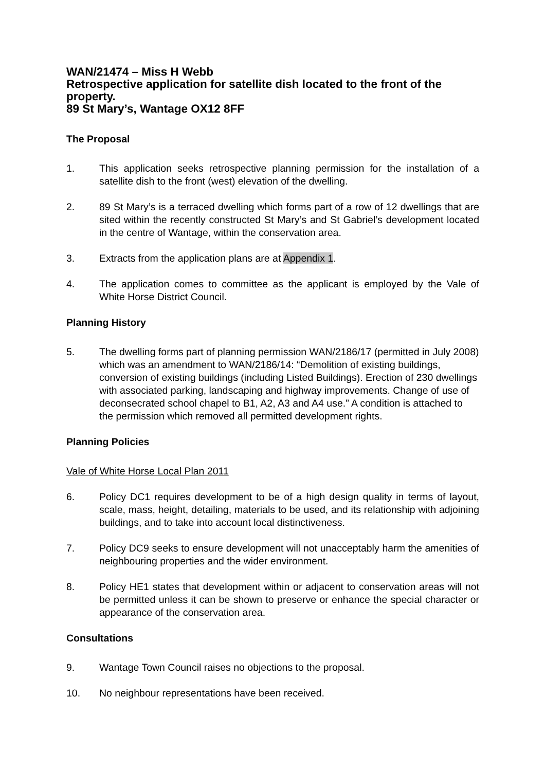WAN/21474 – Miss H Webb
Retrospective application for satellite dish located to the front of the property.
89 St Mary’s, Wantage OX12 8FF
The Proposal
1. This application seeks retrospective planning permission for the installation of a satellite dish to the front (west) elevation of the dwelling.
2. 89 St Mary’s is a terraced dwelling which forms part of a row of 12 dwellings that are sited within the recently constructed St Mary’s and St Gabriel’s development located in the centre of Wantage, within the conservation area.
3. Extracts from the application plans are at Appendix 1.
4. The application comes to committee as the applicant is employed by the Vale of White Horse District Council.
Planning History
5. The dwelling forms part of planning permission WAN/2186/17 (permitted in July 2008) which was an amendment to WAN/2186/14: “Demolition of existing buildings, conversion of existing buildings (including Listed Buildings). Erection of 230 dwellings with associated parking, landscaping and highway improvements. Change of use of deconsecrated school chapel to B1, A2, A3 and A4 use.” A condition is attached to the permission which removed all permitted development rights.
Planning Policies
Vale of White Horse Local Plan 2011
6. Policy DC1 requires development to be of a high design quality in terms of layout, scale, mass, height, detailing, materials to be used, and its relationship with adjoining buildings, and to take into account local distinctiveness.
7. Policy DC9 seeks to ensure development will not unacceptably harm the amenities of neighbouring properties and the wider environment.
8. Policy HE1 states that development within or adjacent to conservation areas will not be permitted unless it can be shown to preserve or enhance the special character or appearance of the conservation area.
Consultations
9. Wantage Town Council raises no objections to the proposal.
10. No neighbour representations have been received.